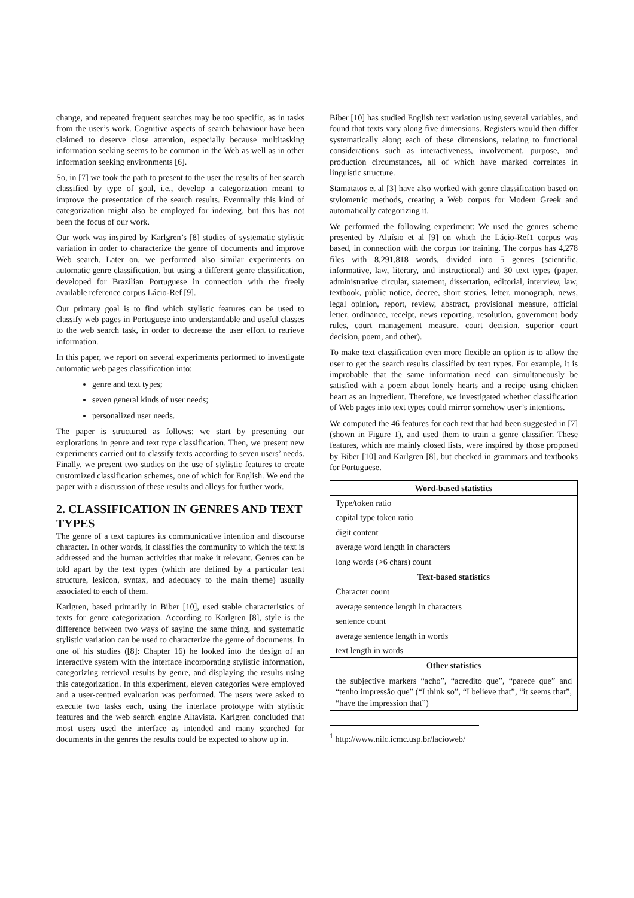change, and repeated frequent searches may be too specific, as in tasks from the user’s work. Cognitive aspects of search behaviour have been claimed to deserve close attention, especially because multitasking information seeking seems to be common in the Web as well as in other information seeking environments [6].
So, in [7] we took the path to present to the user the results of her search classified by type of goal, i.e., develop a categorization meant to improve the presentation of the search results. Eventually this kind of categorization might also be employed for indexing, but this has not been the focus of our work.
Our work was inspired by Karlgren’s [8] studies of systematic stylistic variation in order to characterize the genre of documents and improve Web search. Later on, we performed also similar experiments on automatic genre classification, but using a different genre classification, developed for Brazilian Portuguese in connection with the freely available reference corpus Lácio-Ref [9].
Our primary goal is to find which stylistic features can be used to classify web pages in Portuguese into understandable and useful classes to the web search task, in order to decrease the user effort to retrieve information.
In this paper, we report on several experiments performed to investigate automatic web pages classification into:
genre and text types;
seven general kinds of user needs;
personalized user needs.
The paper is structured as follows: we start by presenting our explorations in genre and text type classification. Then, we present new experiments carried out to classify texts according to seven users’ needs. Finally, we present two studies on the use of stylistic features to create customized classification schemes, one of which for English. We end the paper with a discussion of these results and alleys for further work.
2. CLASSIFICATION IN GENRES AND TEXT TYPES
The genre of a text captures its communicative intention and discourse character. In other words, it classifies the community to which the text is addressed and the human activities that make it relevant. Genres can be told apart by the text types (which are defined by a particular text structure, lexicon, syntax, and adequacy to the main theme) usually associated to each of them.
Karlgren, based primarily in Biber [10], used stable characteristics of texts for genre categorization. According to Karlgren [8], style is the difference between two ways of saying the same thing, and systematic stylistic variation can be used to characterize the genre of documents. In one of his studies ([8]: Chapter 16) he looked into the design of an interactive system with the interface incorporating stylistic information, categorizing retrieval results by genre, and displaying the results using this categorization. In this experiment, eleven categories were employed and a user-centred evaluation was performed. The users were asked to execute two tasks each, using the interface prototype with stylistic features and the web search engine Altavista. Karlgren concluded that most users used the interface as intended and many searched for documents in the genres the results could be expected to show up in.
Biber [10] has studied English text variation using several variables, and found that texts vary along five dimensions. Registers would then differ systematically along each of these dimensions, relating to functional considerations such as interactiveness, involvement, purpose, and production circumstances, all of which have marked correlates in linguistic structure.
Stamatatos et al [3] have also worked with genre classification based on stylometric methods, creating a Web corpus for Modern Greek and automatically categorizing it.
We performed the following experiment: We used the genres scheme presented by Aluísio et al [9] on which the Lácio-Ref1 corpus was based, in connection with the corpus for training. The corpus has 4,278 files with 8,291,818 words, divided into 5 genres (scientific, informative, law, literary, and instructional) and 30 text types (paper, administrative circular, statement, dissertation, editorial, interview, law, textbook, public notice, decree, short stories, letter, monograph, news, legal opinion, report, review, abstract, provisional measure, official letter, ordinance, receipt, news reporting, resolution, government body rules, court management measure, court decision, superior court decision, poem, and other).
To make text classification even more flexible an option is to allow the user to get the search results classified by text types. For example, it is improbable that the same information need can simultaneously be satisfied with a poem about lonely hearts and a recipe using chicken heart as an ingredient. Therefore, we investigated whether classification of Web pages into text types could mirror somehow user’s intentions.
We computed the 46 features for each text that had been suggested in [7] (shown in Figure 1), and used them to train a genre classifier. These features, which are mainly closed lists, were inspired by those proposed by Biber [10] and Karlgren [8], but checked in grammars and textbooks for Portuguese.
| Word-based statistics |
| --- |
| Type/token ratio |
| capital type token ratio |
| digit content |
| average word length in characters |
| long words (>6 chars) count |
| Text-based statistics |
| Character count |
| average sentence length in characters |
| sentence count |
| average sentence length in words |
| text length in words |
| Other statistics |
| the subjective markers “acho”, “acredito que”, “parece que” and “tenho impressão que” (“I think so”, “I believe that”, “it seems that”, “have the impression that”) |
<sup>1</sup> http://www.nilc.icmc.usp.br/lacioweb/